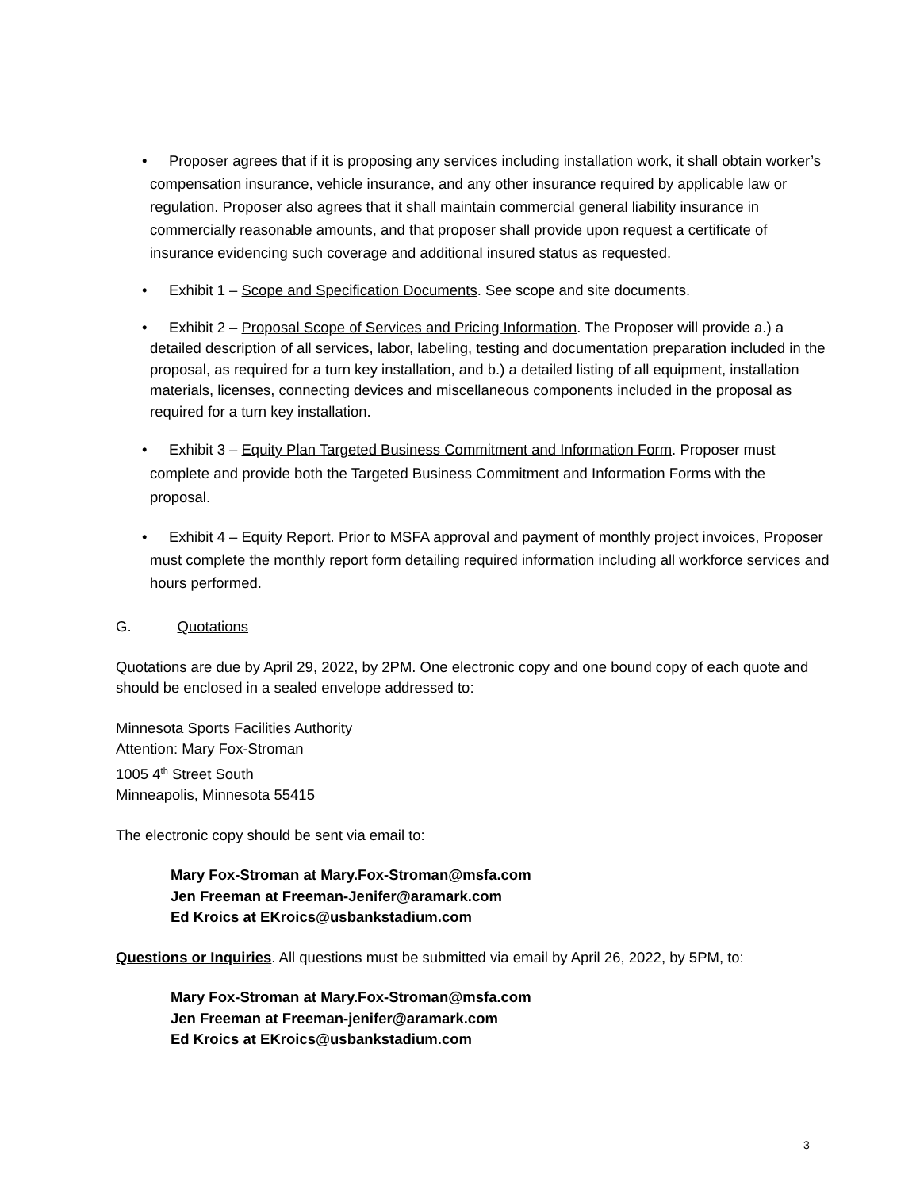• Proposer agrees that if it is proposing any services including installation work, it shall obtain worker’s compensation insurance, vehicle insurance, and any other insurance required by applicable law or regulation. Proposer also agrees that it shall maintain commercial general liability insurance in commercially reasonable amounts, and that proposer shall provide upon request a certificate of insurance evidencing such coverage and additional insured status as requested.
• Exhibit 1 – Scope and Specification Documents. See scope and site documents.
• Exhibit 2 – Proposal Scope of Services and Pricing Information. The Proposer will provide a.) a detailed description of all services, labor, labeling, testing and documentation preparation included in the proposal, as required for a turn key installation, and b.) a detailed listing of all equipment, installation materials, licenses, connecting devices and miscellaneous components included in the proposal as required for a turn key installation.
• Exhibit 3 – Equity Plan Targeted Business Commitment and Information Form. Proposer must complete and provide both the Targeted Business Commitment and Information Forms with the proposal.
• Exhibit 4 – Equity Report. Prior to MSFA approval and payment of monthly project invoices, Proposer must complete the monthly report form detailing required information including all workforce services and hours performed.
G. Quotations
Quotations are due by April 29, 2022, by 2PM. One electronic copy and one bound copy of each quote and should be enclosed in a sealed envelope addressed to:
Minnesota Sports Facilities Authority
Attention: Mary Fox-Stroman
1005 4<sup>th</sup> Street South
Minneapolis, Minnesota 55415
The electronic copy should be sent via email to:
Mary Fox-Stroman at Mary.Fox-Stroman@msfa.com
Jen Freeman at Freeman-Jenifer@aramark.com
Ed Kroics at EKroics@usbankstadium.com
Questions or Inquiries. All questions must be submitted via email by April 26, 2022, by 5PM, to:
Mary Fox-Stroman at Mary.Fox-Stroman@msfa.com
Jen Freeman at Freeman-jenifer@aramark.com
Ed Kroics at EKroics@usbankstadium.com
3